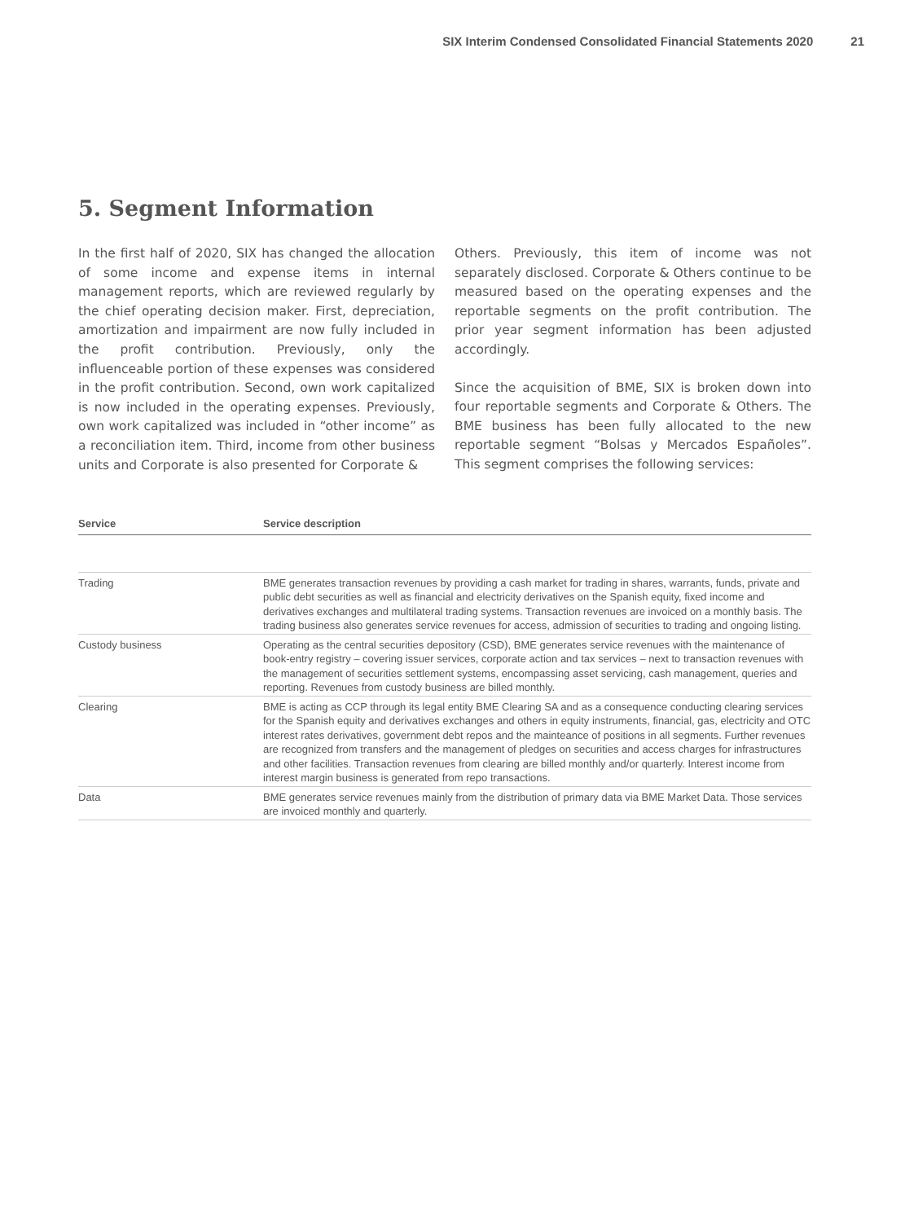SIX Interim Condensed Consolidated Financial Statements 2020 21
5. Segment Information
In the first half of 2020, SIX has changed the allocation of some income and expense items in internal management reports, which are reviewed regularly by the chief operating decision maker. First, depreciation, amortization and impairment are now fully included in the profit contribution. Previously, only the influenceable portion of these expenses was considered in the profit contribution. Second, own work capitalized is now included in the operating expenses. Previously, own work capitalized was included in “other income” as a reconciliation item. Third, income from other business units and Corporate is also presented for Corporate &
Others. Previously, this item of income was not separately disclosed. Corporate & Others continue to be measured based on the operating expenses and the reportable segments on the profit contribution. The prior year segment information has been adjusted accordingly.
Since the acquisition of BME, SIX is broken down into four reportable segments and Corporate & Others. The BME business has been fully allocated to the new reportable segment “Bolsas y Mercados Españoles”. This segment comprises the following services:
| Service | Service description |
| --- | --- |
| Trading | BME generates transaction revenues by providing a cash market for trading in shares, warrants, funds, private and public debt securities as well as financial and electricity derivatives on the Spanish equity, fixed income and derivatives exchanges and multilateral trading systems. Transaction revenues are invoiced on a monthly basis. The trading business also generates service revenues for access, admission of securities to trading and ongoing listing. |
| Custody business | Operating as the central securities depository (CSD), BME generates service revenues with the maintenance of book-entry registry – covering issuer services, corporate action and tax services – next to transaction revenues with the management of securities settlement systems, encompassing asset servicing, cash management, queries and reporting. Revenues from custody business are billed monthly. |
| Clearing | BME is acting as CCP through its legal entity BME Clearing SA and as a consequence conducting clearing services for the Spanish equity and derivatives exchanges and others in equity instruments, financial, gas, electricity and OTC interest rates derivatives, government debt repos and the mainteance of positions in all segments. Further revenues are recognized from transfers and the management of pledges on securities and access charges for infrastructures and other facilities. Transaction revenues from clearing are billed monthly and/or quarterly. Interest income from interest margin business is generated from repo transactions. |
| Data | BME generates service revenues mainly from the distribution of primary data via BME Market Data. Those services are invoiced monthly and quarterly. |